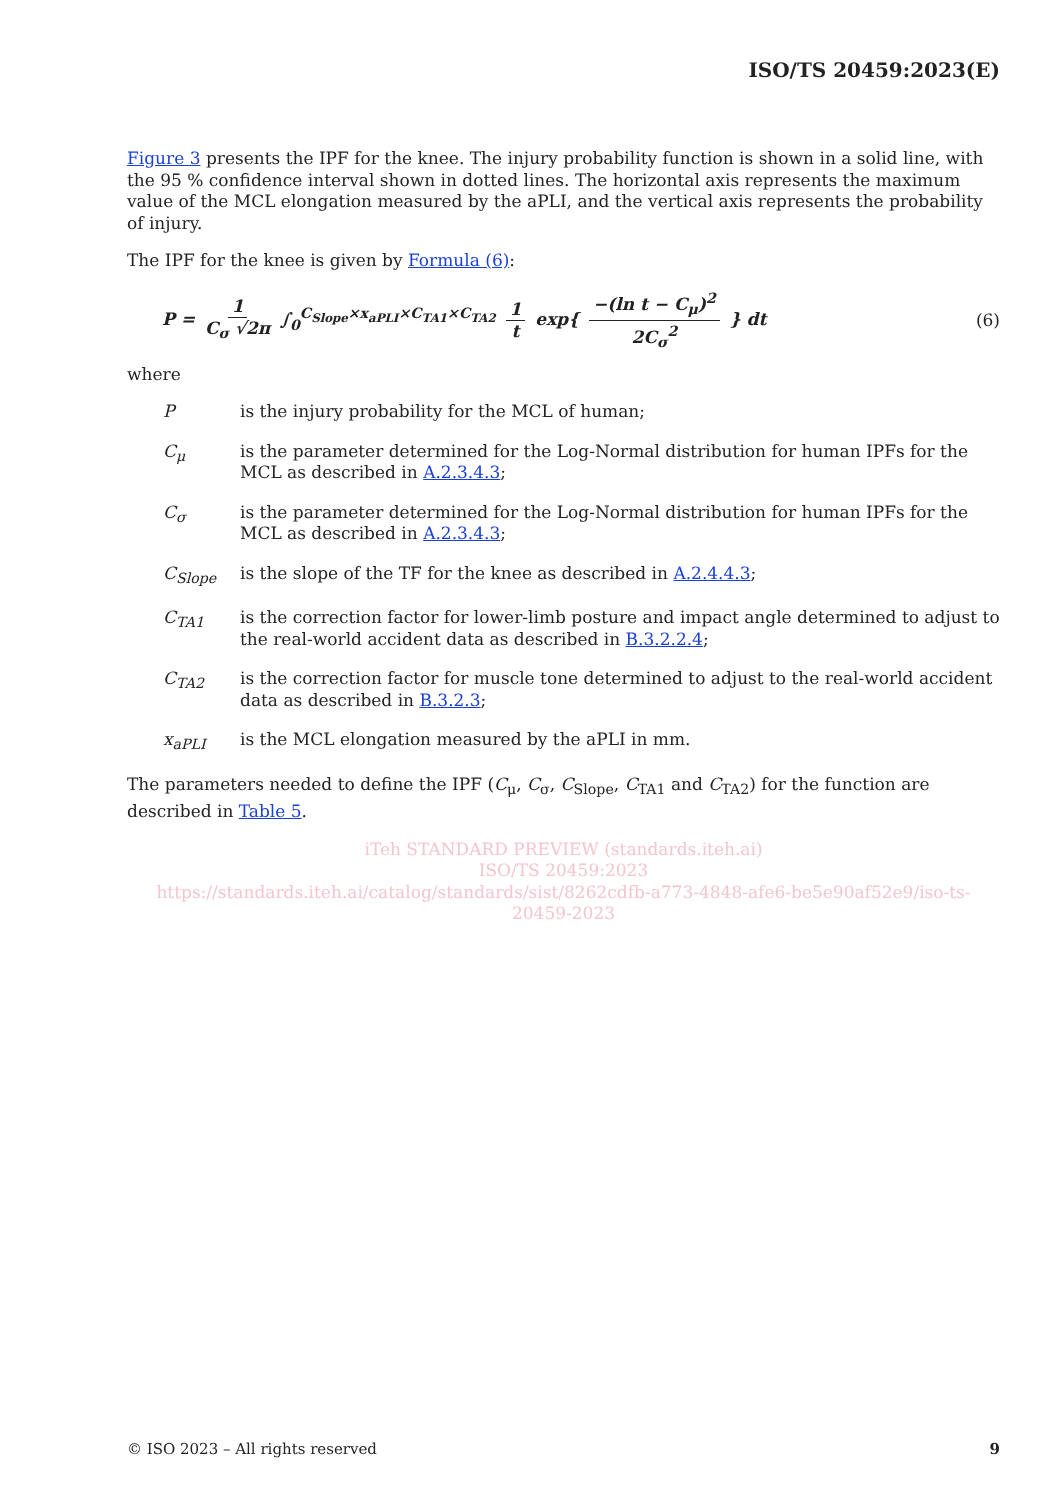ISO/TS 20459:2023(E)
Figure 3 presents the IPF for the knee. The injury probability function is shown in a solid line, with the 95 % confidence interval shown in dotted lines. The horizontal axis represents the maximum value of the MCL elongation measured by the aPLI, and the vertical axis represents the probability of injury.
The IPF for the knee is given by Formula (6):
P = 1 C<sub>σ</sub> √2π ∫<sub>0</sub><sup>C<sub>Slope</sub>×x<sub>aPLI</sub>×C<sub>TA1</sub>×C<sub>TA2</sub></sup> 1 t exp{ −(ln t − C<sub>μ</sub>)<sup>2</sup> 2C<sub>σ</sub><sup>2</sup> } dt
(6)
where
| P | is the injury probability for the MCL of human; |
| C<sub>μ</sub> | is the parameter determined for the Log-Normal distribution for human IPFs for the MCL as described in A.2.3.4.3 ; |
| C<sub>σ</sub> | is the parameter determined for the Log-Normal distribution for human IPFs for the MCL as described in A.2.3.4.3 ; |
| C<sub>Slope</sub> | is the slope of the TF for the knee as described in A.2.4.4.3 ; |
| C<sub>TA1</sub> | is the correction factor for lower-limb posture and impact angle determined to adjust to the real-world accident data as described in B.3.2.2.4 ; |
| C<sub>TA2</sub> | is the correction factor for muscle tone determined to adjust to the real-world accident data as described in B.3.2.3 ; |
| x<sub>aPLI</sub> | is the MCL elongation measured by the aPLI in mm. |
The parameters needed to define the IPF (C<sub>μ</sub>, C<sub>σ</sub>, C<sub>Slope</sub>, C<sub>TA1</sub> and C<sub>TA2</sub>) for the function are described in Table 5.
iTeh STANDARD PREVIEW (standards.iteh.ai)
ISO/TS 20459:2023
https://standards.iteh.ai/catalog/standards/sist/8262cdfb-a773-4848-afe6-be5e90af52e9/iso-ts-20459-2023
© ISO 2023 – All rights reserved 9